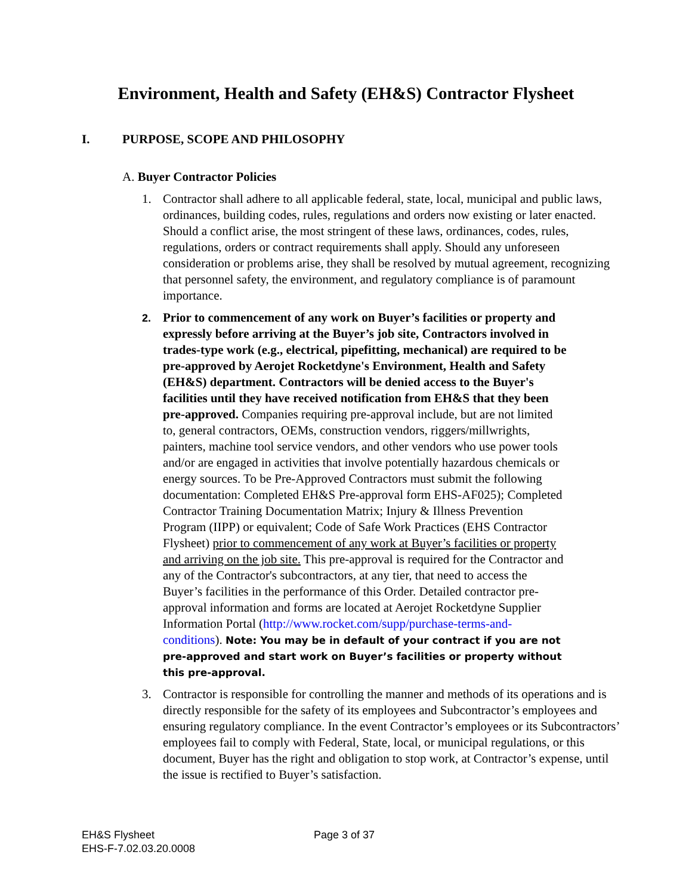Environment, Health and Safety (EH&S) Contractor Flysheet
I. PURPOSE, SCOPE AND PHILOSOPHY
A. Buyer Contractor Policies
1. Contractor shall adhere to all applicable federal, state, local, municipal and public laws, ordinances, building codes, rules, regulations and orders now existing or later enacted. Should a conflict arise, the most stringent of these laws, ordinances, codes, rules, regulations, orders or contract requirements shall apply. Should any unforeseen consideration or problems arise, they shall be resolved by mutual agreement, recognizing that personnel safety, the environment, and regulatory compliance is of paramount importance.
2.
Prior to commencement of any work on Buyer’s facilities or property and expressly before arriving at the Buyer’s job site, Contractors involved in trades-type work (e.g., electrical, pipefitting, mechanical) are required to be pre-approved by Aerojet Rocketdyne's Environment, Health and Safety (EH&S) department. Contractors will be denied access to the Buyer's facilities until they have received notification from EH&S that they been pre-approved. Companies requiring pre-approval include, but are not limited to, general contractors, OEMs, construction vendors, riggers/millwrights, painters, machine tool service vendors, and other vendors who use power tools and/or are engaged in activities that involve potentially hazardous chemicals or energy sources. To be Pre-Approved Contractors must submit the following documentation: Completed EH&S Pre-approval form EHS-AF025); Completed Contractor Training Documentation Matrix; Injury & Illness Prevention Program (IIPP) or equivalent; Code of Safe Work Practices (EHS Contractor Flysheet) prior to commencement of any work at Buyer’s facilities or property and arriving on the job site. This pre-approval is required for the Contractor and any of the Contractor's subcontractors, at any tier, that need to access the Buyer’s facilities in the performance of this Order. Detailed contractor pre-approval information and forms are located at Aerojet Rocketdyne Supplier Information Portal (http://www.rocket.com/supp/purchase-terms-and-conditions). Note: You may be in default of your contract if you are not pre-approved and start work on Buyer’s facilities or property without this pre-approval.
3. Contractor is responsible for controlling the manner and methods of its operations and is directly responsible for the safety of its employees and Subcontractor’s employees and ensuring regulatory compliance. In the event Contractor’s employees or its Subcontractors’ employees fail to comply with Federal, State, local, or municipal regulations, or this document, Buyer has the right and obligation to stop work, at Contractor’s expense, until the issue is rectified to Buyer’s satisfaction.
EH&S Flysheet
EHS-F-7.02.03.20.0008
Page 3 of 37